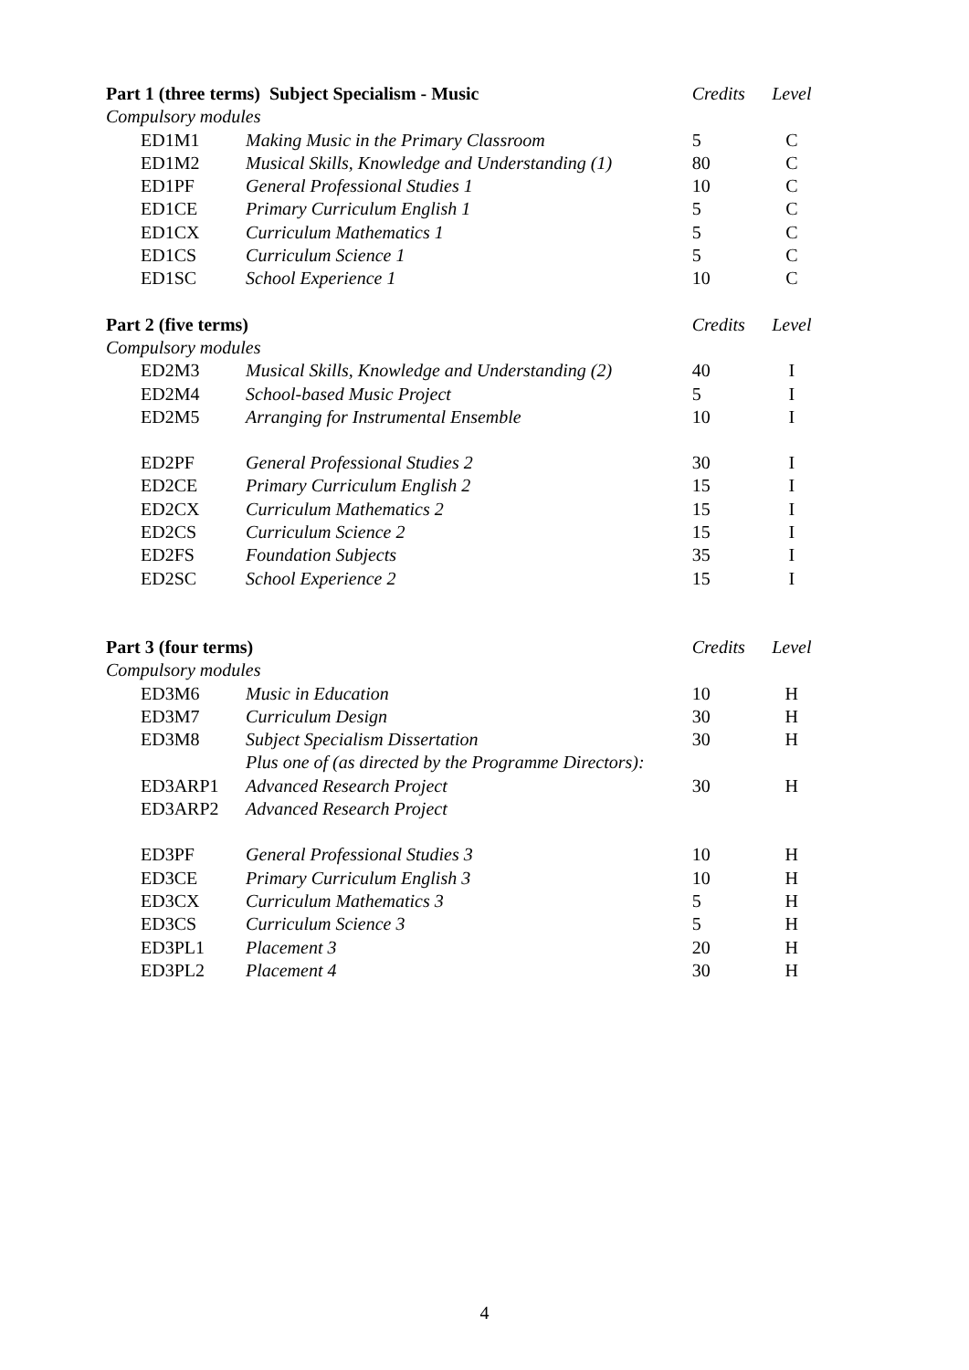| Part 1 (three terms) Subject Specialism - Music | | Credits | Level |
| --- | --- | --- | --- |
| Compulsory modules | | | |
| ED1M1 | Making Music in the Primary Classroom | 5 | C |
| ED1M2 | Musical Skills, Knowledge and Understanding (1) | 80 | C |
| ED1PF | General Professional Studies 1 | 10 | C |
| ED1CE | Primary Curriculum English 1 | 5 | C |
| ED1CX | Curriculum Mathematics 1 | 5 | C |
| ED1CS | Curriculum Science 1 | 5 | C |
| ED1SC | School Experience 1 | 10 | C |
| Part 2 (five terms) | | Credits | Level |
| Compulsory modules | | | |
| ED2M3 | Musical Skills, Knowledge and Understanding (2) | 40 | I |
| ED2M4 | School-based Music Project | 5 | I |
| ED2M5 | Arranging for Instrumental Ensemble | 10 | I |
| ED2PF | General Professional Studies 2 | 30 | I |
| ED2CE | Primary Curriculum English 2 | 15 | I |
| ED2CX | Curriculum Mathematics 2 | 15 | I |
| ED2CS | Curriculum Science 2 | 15 | I |
| ED2FS | Foundation Subjects | 35 | I |
| ED2SC | School Experience 2 | 15 | I |
| Part 3 (four terms) | | Credits | Level |
| Compulsory modules | | | |
| ED3M6 | Music in Education | 10 | H |
| ED3M7 | Curriculum Design | 30 | H |
| ED3M8 | Subject Specialism Dissertation | 30 | H |
| | Plus one of (as directed by the Programme Directors): | | |
| ED3ARP1 | Advanced Research Project | 30 | H |
| ED3ARP2 | Advanced Research Project | | |
| ED3PF | General Professional Studies 3 | 10 | H |
| ED3CE | Primary Curriculum English 3 | 10 | H |
| ED3CX | Curriculum Mathematics 3 | 5 | H |
| ED3CS | Curriculum Science 3 | 5 | H |
| ED3PL1 | Placement 3 | 20 | H |
| ED3PL2 | Placement 4 | 30 | H |
4